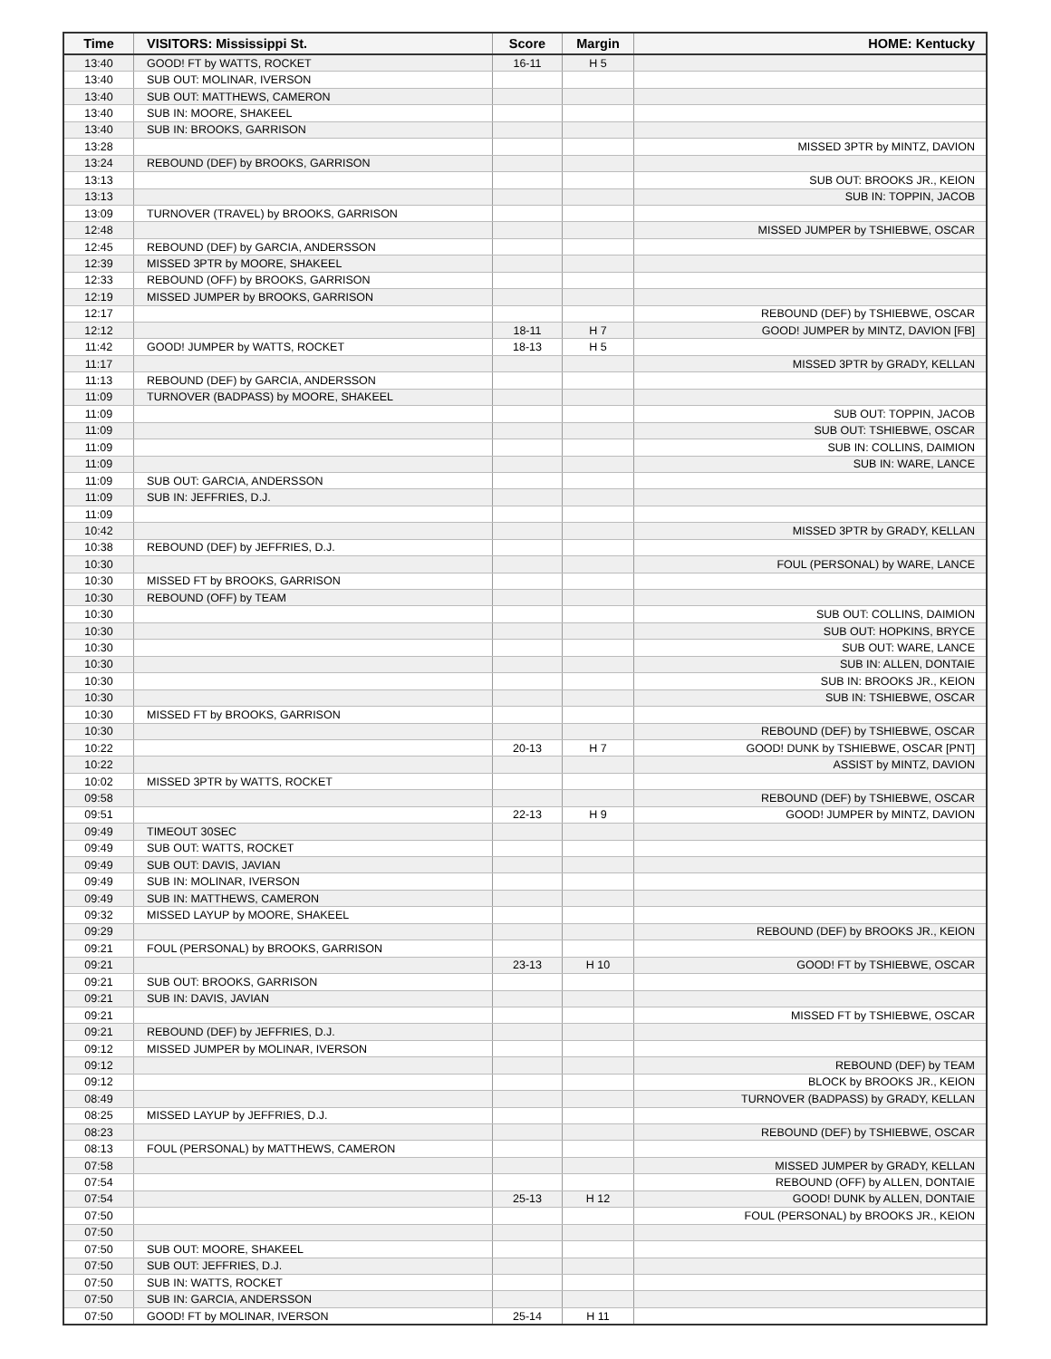| Time | VISITORS: Mississippi St. | Score | Margin | HOME: Kentucky |
| --- | --- | --- | --- | --- |
| 13:40 | GOOD! FT by WATTS, ROCKET | 16-11 | H 5 | |
| 13:40 | SUB OUT: MOLINAR, IVERSON | | | |
| 13:40 | SUB OUT: MATTHEWS, CAMERON | | | |
| 13:40 | SUB IN: MOORE, SHAKEEL | | | |
| 13:40 | SUB IN: BROOKS, GARRISON | | | |
| 13:28 | | | | MISSED 3PTR by MINTZ, DAVION |
| 13:24 | REBOUND (DEF) by BROOKS, GARRISON | | | |
| 13:13 | | | | SUB OUT: BROOKS JR., KEION |
| 13:13 | | | | SUB IN: TOPPIN, JACOB |
| 13:09 | TURNOVER (TRAVEL) by BROOKS, GARRISON | | | |
| 12:48 | | | | MISSED JUMPER by TSHIEBWE, OSCAR |
| 12:45 | REBOUND (DEF) by GARCIA, ANDERSSON | | | |
| 12:39 | MISSED 3PTR by MOORE, SHAKEEL | | | |
| 12:33 | REBOUND (OFF) by BROOKS, GARRISON | | | |
| 12:19 | MISSED JUMPER by BROOKS, GARRISON | | | |
| 12:17 | | | | REBOUND (DEF) by TSHIEBWE, OSCAR |
| 12:12 | | 18-11 | H 7 | GOOD! JUMPER by MINTZ, DAVION [FB] |
| 11:42 | GOOD! JUMPER by WATTS, ROCKET | 18-13 | H 5 | |
| 11:17 | | | | MISSED 3PTR by GRADY, KELLAN |
| 11:13 | REBOUND (DEF) by GARCIA, ANDERSSON | | | |
| 11:09 | TURNOVER (BADPASS) by MOORE, SHAKEEL | | | |
| 11:09 | | | | SUB OUT: TOPPIN, JACOB |
| 11:09 | | | | SUB OUT: TSHIEBWE, OSCAR |
| 11:09 | | | | SUB IN: COLLINS, DAIMION |
| 11:09 | | | | SUB IN: WARE, LANCE |
| 11:09 | SUB OUT: GARCIA, ANDERSSON | | | |
| 11:09 | SUB IN: JEFFRIES, D.J. | | | |
| 11:09 | | | | |
| 10:42 | | | | MISSED 3PTR by GRADY, KELLAN |
| 10:38 | REBOUND (DEF) by JEFFRIES, D.J. | | | |
| 10:30 | | | | FOUL (PERSONAL) by WARE, LANCE |
| 10:30 | MISSED FT by BROOKS, GARRISON | | | |
| 10:30 | REBOUND (OFF) by TEAM | | | |
| 10:30 | | | | SUB OUT: COLLINS, DAIMION |
| 10:30 | | | | SUB OUT: HOPKINS, BRYCE |
| 10:30 | | | | SUB OUT: WARE, LANCE |
| 10:30 | | | | SUB IN: ALLEN, DONTAIE |
| 10:30 | | | | SUB IN: BROOKS JR., KEION |
| 10:30 | | | | SUB IN: TSHIEBWE, OSCAR |
| 10:30 | MISSED FT by BROOKS, GARRISON | | | |
| 10:30 | | | | REBOUND (DEF) by TSHIEBWE, OSCAR |
| 10:22 | | 20-13 | H 7 | GOOD! DUNK by TSHIEBWE, OSCAR [PNT] |
| 10:22 | | | | ASSIST by MINTZ, DAVION |
| 10:02 | MISSED 3PTR by WATTS, ROCKET | | | |
| 09:58 | | | | REBOUND (DEF) by TSHIEBWE, OSCAR |
| 09:51 | | 22-13 | H 9 | GOOD! JUMPER by MINTZ, DAVION |
| 09:49 | TIMEOUT 30SEC | | | |
| 09:49 | SUB OUT: WATTS, ROCKET | | | |
| 09:49 | SUB OUT: DAVIS, JAVIAN | | | |
| 09:49 | SUB IN: MOLINAR, IVERSON | | | |
| 09:49 | SUB IN: MATTHEWS, CAMERON | | | |
| 09:32 | MISSED LAYUP by MOORE, SHAKEEL | | | |
| 09:29 | | | | REBOUND (DEF) by BROOKS JR., KEION |
| 09:21 | FOUL (PERSONAL) by BROOKS, GARRISON | | | |
| 09:21 | | 23-13 | H 10 | GOOD! FT by TSHIEBWE, OSCAR |
| 09:21 | SUB OUT: BROOKS, GARRISON | | | |
| 09:21 | SUB IN: DAVIS, JAVIAN | | | |
| 09:21 | | | | MISSED FT by TSHIEBWE, OSCAR |
| 09:21 | REBOUND (DEF) by JEFFRIES, D.J. | | | |
| 09:12 | MISSED JUMPER by MOLINAR, IVERSON | | | |
| 09:12 | | | | REBOUND (DEF) by TEAM |
| 09:12 | | | | BLOCK by BROOKS JR., KEION |
| 08:49 | | | | TURNOVER (BADPASS) by GRADY, KELLAN |
| 08:25 | MISSED LAYUP by JEFFRIES, D.J. | | | |
| 08:23 | | | | REBOUND (DEF) by TSHIEBWE, OSCAR |
| 08:13 | FOUL (PERSONAL) by MATTHEWS, CAMERON | | | |
| 07:58 | | | | MISSED JUMPER by GRADY, KELLAN |
| 07:54 | | | | REBOUND (OFF) by ALLEN, DONTAIE |
| 07:54 | | 25-13 | H 12 | GOOD! DUNK by ALLEN, DONTAIE |
| 07:50 | | | | FOUL (PERSONAL) by BROOKS JR., KEION |
| 07:50 | | | | |
| 07:50 | SUB OUT: MOORE, SHAKEEL | | | |
| 07:50 | SUB OUT: JEFFRIES, D.J. | | | |
| 07:50 | SUB IN: WATTS, ROCKET | | | |
| 07:50 | SUB IN: GARCIA, ANDERSSON | | | |
| 07:50 | GOOD! FT by MOLINAR, IVERSON | 25-14 | H 11 | |